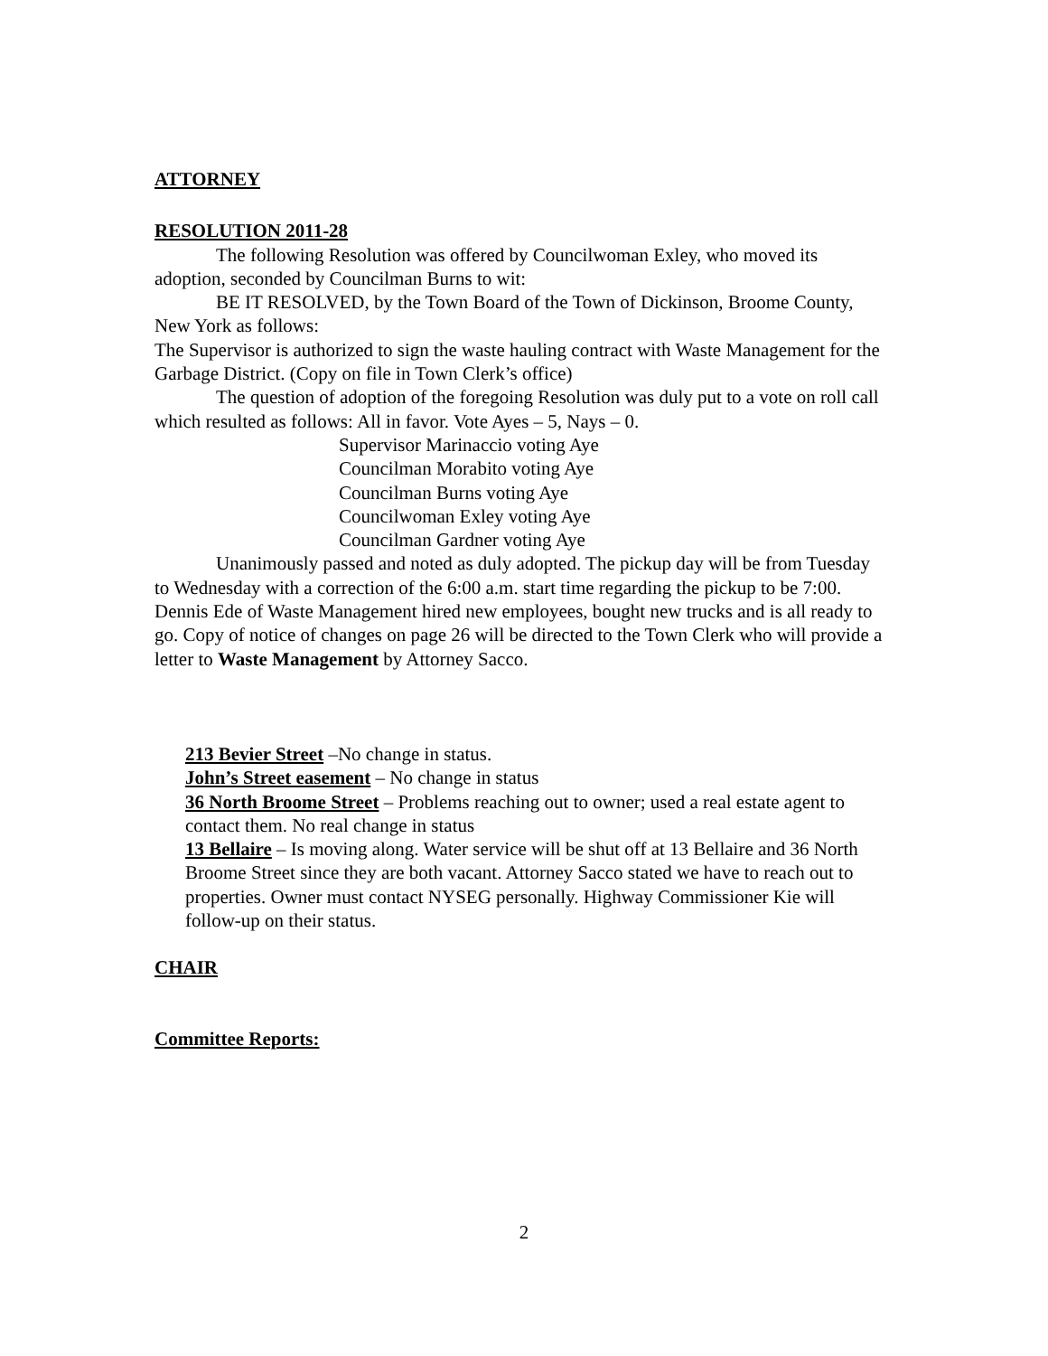ATTORNEY
RESOLUTION 2011-28
The following Resolution was offered by Councilwoman Exley, who moved its adoption, seconded by Councilman Burns to wit:
BE IT RESOLVED, by the Town Board of the Town of Dickinson, Broome County, New York as follows:
The Supervisor is authorized to sign the waste hauling contract with Waste Management for the Garbage District. (Copy on file in Town Clerk’s office)
The question of adoption of the foregoing Resolution was duly put to a vote on roll call which resulted as follows: All in favor. Vote Ayes – 5, Nays – 0.
Supervisor Marinaccio voting Aye
Councilman Morabito voting Aye
Councilman Burns voting Aye
Councilwoman Exley voting Aye
Councilman Gardner voting Aye
Unanimously passed and noted as duly adopted. The pickup day will be from Tuesday to Wednesday with a correction of the 6:00 a.m. start time regarding the pickup to be 7:00. Dennis Ede of Waste Management hired new employees, bought new trucks and is all ready to go. Copy of notice of changes on page 26 will be directed to the Town Clerk who will provide a letter to Waste Management by Attorney Sacco.
213 Bevier Street –No change in status.
John’s Street easement – No change in status
36 North Broome Street – Problems reaching out to owner; used a real estate agent to contact them. No real change in status
13 Bellaire – Is moving along. Water service will be shut off at 13 Bellaire and 36 North Broome Street since they are both vacant. Attorney Sacco stated we have to reach out to properties. Owner must contact NYSEG personally. Highway Commissioner Kie will follow-up on their status.
CHAIR
Committee Reports:
2